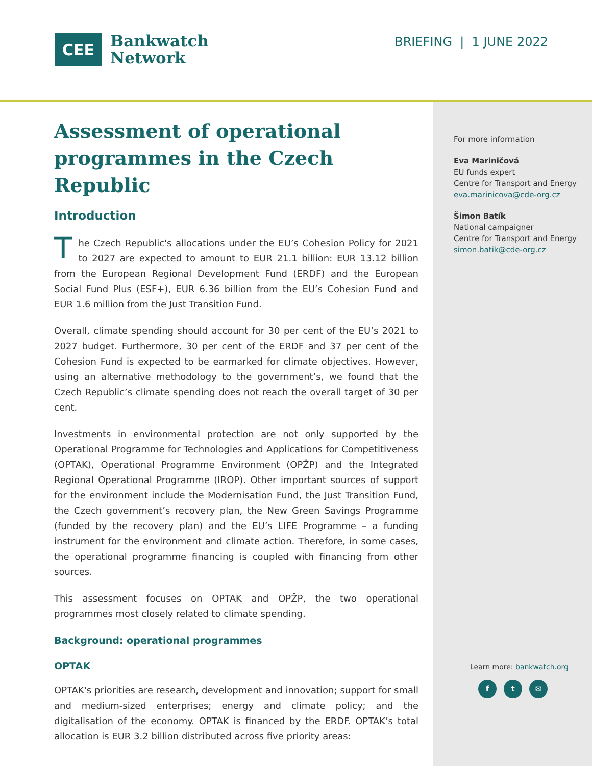CEE
Bankwatch
Network
BRIEFING | 1 JUNE 2022
Assessment of operational programmes in the Czech Republic
Introduction
The Czech Republic's allocations under the EU’s Cohesion Policy for 2021 to 2027 are expected to amount to EUR 21.1 billion: EUR 13.12 billion from the European Regional Development Fund (ERDF) and the European Social Fund Plus (ESF+), EUR 6.36 billion from the EU’s Cohesion Fund and EUR 1.6 million from the Just Transition Fund.
Overall, climate spending should account for 30 per cent of the EU’s 2021 to 2027 budget. Furthermore, 30 per cent of the ERDF and 37 per cent of the Cohesion Fund is expected to be earmarked for climate objectives. However, using an alternative methodology to the government’s, we found that the Czech Republic’s climate spending does not reach the overall target of 30 per cent.
Investments in environmental protection are not only supported by the Operational Programme for Technologies and Applications for Competitiveness (OPTAK), Operational Programme Environment (OPŽP) and the Integrated Regional Operational Programme (IROP). Other important sources of support for the environment include the Modernisation Fund, the Just Transition Fund, the Czech government’s recovery plan, the New Green Savings Programme (funded by the recovery plan) and the EU’s LIFE Programme – a funding instrument for the environment and climate action. Therefore, in some cases, the operational programme financing is coupled with financing from other sources.
This assessment focuses on OPTAK and OPŽP, the two operational programmes most closely related to climate spending.
Background: operational programmes
OPTAK
OPTAK's priorities are research, development and innovation; support for small and medium-sized enterprises; energy and climate policy; and the digitalisation of the economy. OPTAK is financed by the ERDF. OPTAK’s total allocation is EUR 3.2 billion distributed across five priority areas:
For more information
Eva Mariničová
EU funds expert
Centre for Transport and Energy
eva.marinicova@cde-org.cz
Šimon Batík
National campaigner
Centre for Transport and Energy
simon.batik@cde-org.cz
Learn more: bankwatch.org
f t ✉